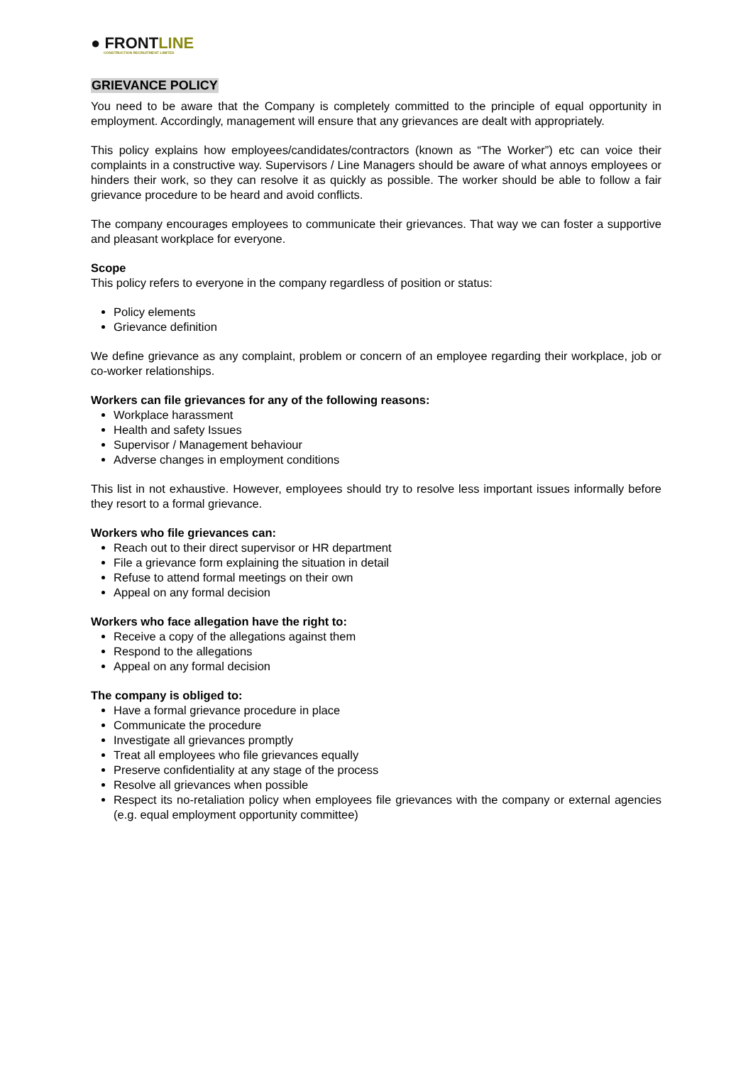● FRONTLINE
CONSTRUCTION RECRUITMENT LIMITED
GRIEVANCE POLICY
You need to be aware that the Company is completely committed to the principle of equal opportunity in employment. Accordingly, management will ensure that any grievances are dealt with appropriately.
This policy explains how employees/candidates/contractors (known as “The Worker”) etc can voice their complaints in a constructive way. Supervisors / Line Managers should be aware of what annoys employees or hinders their work, so they can resolve it as quickly as possible. The worker should be able to follow a fair grievance procedure to be heard and avoid conflicts.
The company encourages employees to communicate their grievances. That way we can foster a supportive and pleasant workplace for everyone.
Scope
This policy refers to everyone in the company regardless of position or status:
Policy elements
Grievance definition
We define grievance as any complaint, problem or concern of an employee regarding their workplace, job or co-worker relationships.
Workers can file grievances for any of the following reasons:
Workplace harassment
Health and safety Issues
Supervisor / Management behaviour
Adverse changes in employment conditions
This list in not exhaustive. However, employees should try to resolve less important issues informally before they resort to a formal grievance.
Workers who file grievances can:
Reach out to their direct supervisor or HR department
File a grievance form explaining the situation in detail
Refuse to attend formal meetings on their own
Appeal on any formal decision
Workers who face allegation have the right to:
Receive a copy of the allegations against them
Respond to the allegations
Appeal on any formal decision
The company is obliged to:
Have a formal grievance procedure in place
Communicate the procedure
Investigate all grievances promptly
Treat all employees who file grievances equally
Preserve confidentiality at any stage of the process
Resolve all grievances when possible
Respect its no-retaliation policy when employees file grievances with the company or external agencies (e.g. equal employment opportunity committee)